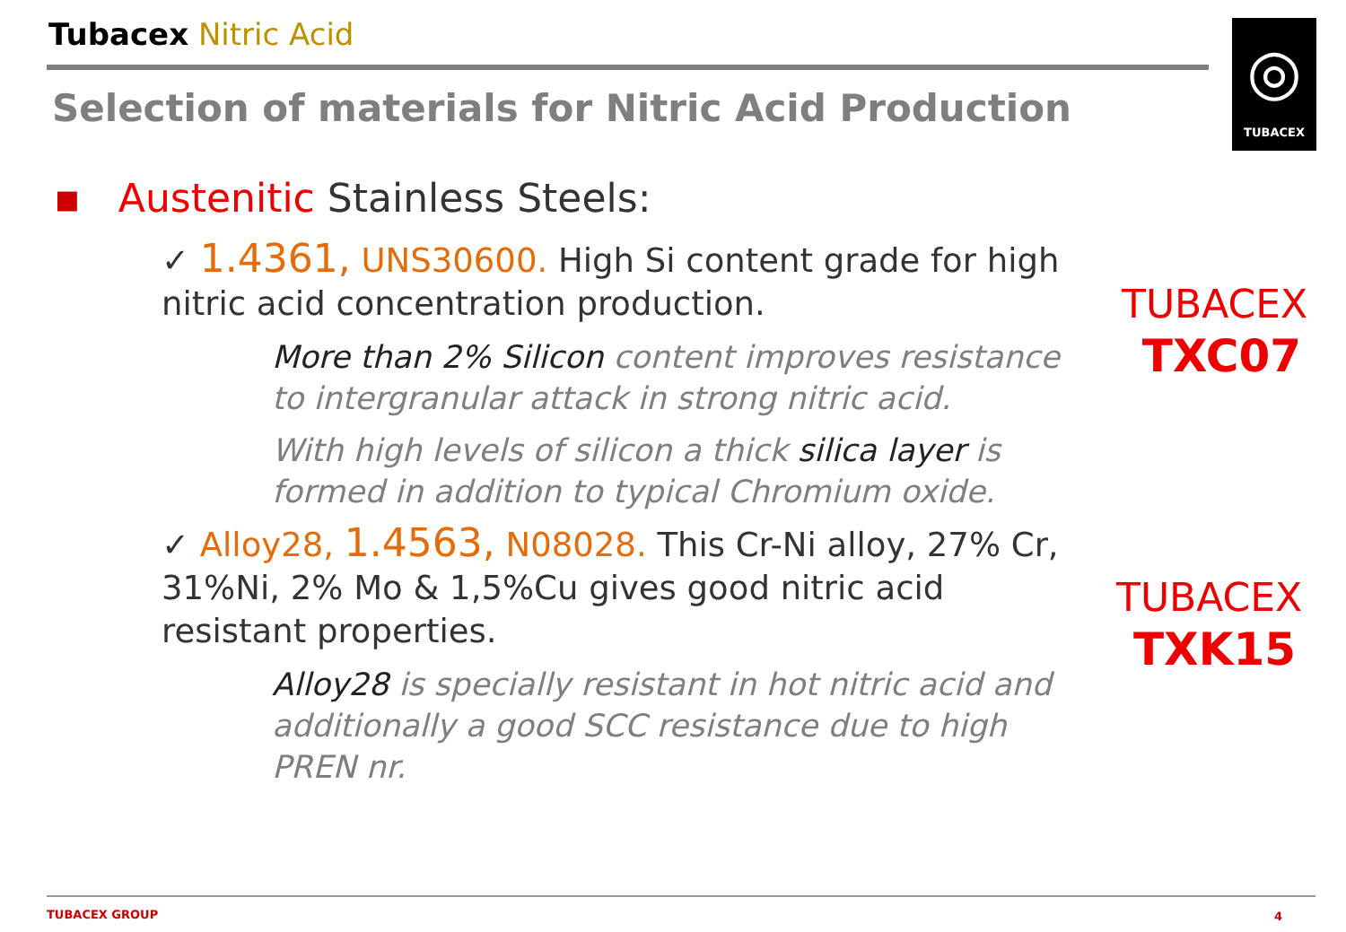Tubacex Nitric Acid
Selection of materials for Nitric Acid Production
◎
TUBACEX
▪ Austenitic Stainless Steels:
✓ 1.4361, UNS30600. High Si content grade for high nitric acid concentration production.
More than 2% Silicon content improves resistance to intergranular attack in strong nitric acid.
With high levels of silicon a thick silica layer is formed in addition to typical Chromium oxide.
✓ Alloy28, 1.4563, N08028. This Cr-Ni alloy, 27% Cr, 31%Ni, 2% Mo & 1,5%Cu gives good nitric acid resistant properties.
Alloy28 is specially resistant in hot nitric acid and additionally a good SCC resistance due to high PREN nr.
TUBACEX
TXC07
TUBACEX
TXK15
TUBACEX GROUP 4